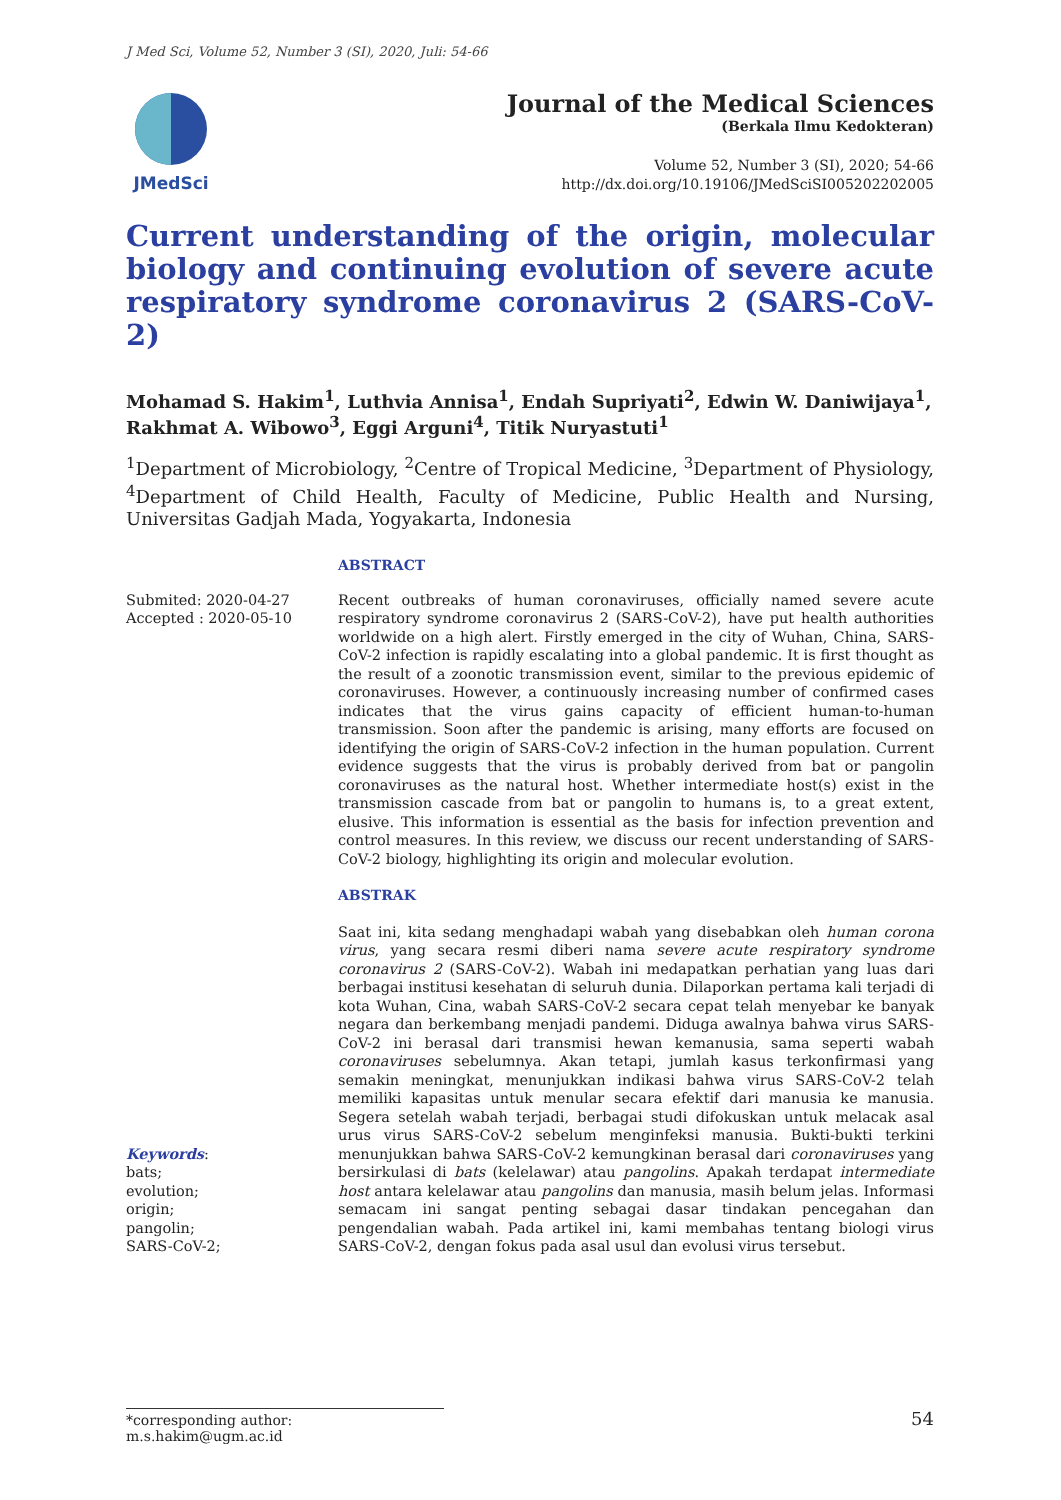J Med Sci, Volume 52, Number 3 (SI), 2020, Juli: 54-66
JMedSci
Journal of the Medical Sciences
(Berkala Ilmu Kedokteran)
Volume 52, Number 3 (SI), 2020; 54-66
http://dx.doi.org/10.19106/JMedSciSI005202202005
Current understanding of the origin, molecular biology and continuing evolution of severe acute respiratory syndrome coronavirus 2 (SARS-CoV-2)
Mohamad S. Hakim<sup>1</sup>, Luthvia Annisa<sup>1</sup>, Endah Supriyati<sup>2</sup>, Edwin W. Daniwijaya<sup>1</sup>, Rakhmat A. Wibowo<sup>3</sup>, Eggi Arguni<sup>4</sup>, Titik Nuryastuti<sup>1</sup>
<sup>1</sup> Department of Microbiology, <sup>2</sup>Centre of Tropical Medicine, <sup>3</sup>Department of Physiology, <sup>4</sup>Department of Child Health, Faculty of Medicine, Public Health and Nursing, Universitas Gadjah Mada, Yogyakarta, Indonesia
ABSTRACT
Submited: 2020-04-27
Accepted : 2020-05-10
Recent outbreaks of human coronaviruses, officially named severe acute respiratory syndrome coronavirus 2 (SARS-CoV-2), have put health authorities worldwide on a high alert. Firstly emerged in the city of Wuhan, China, SARS-CoV-2 infection is rapidly escalating into a global pandemic. It is first thought as the result of a zoonotic transmission event, similar to the previous epidemic of coronaviruses. However, a continuously increasing number of confirmed cases indicates that the virus gains capacity of efficient human-to-human transmission. Soon after the pandemic is arising, many efforts are focused on identifying the origin of SARS-CoV-2 infection in the human population. Current evidence suggests that the virus is probably derived from bat or pangolin coronaviruses as the natural host. Whether intermediate host(s) exist in the transmission cascade from bat or pangolin to humans is, to a great extent, elusive. This information is essential as the basis for infection prevention and control measures. In this review, we discuss our recent understanding of SARS-CoV-2 biology, highlighting its origin and molecular evolution.
Keywords:
bats;
evolution;
origin;
pangolin;
SARS-CoV-2;
ABSTRAK
Saat ini, kita sedang menghadapi wabah yang disebabkan oleh human corona virus, yang secara resmi diberi nama severe acute respiratory syndrome coronavirus 2 (SARS-CoV-2). Wabah ini medapatkan perhatian yang luas dari berbagai institusi kesehatan di seluruh dunia. Dilaporkan pertama kali terjadi di kota Wuhan, Cina, wabah SARS-CoV-2 secara cepat telah menyebar ke banyak negara dan berkembang menjadi pandemi. Diduga awalnya bahwa virus SARS-CoV-2 ini berasal dari transmisi hewan kemanusia, sama seperti wabah coronaviruses sebelumnya. Akan tetapi, jumlah kasus terkonfirmasi yang semakin meningkat, menunjukkan indikasi bahwa virus SARS-CoV-2 telah memiliki kapasitas untuk menular secara efektif dari manusia ke manusia. Segera setelah wabah terjadi, berbagai studi difokuskan untuk melacak asal urus virus SARS-CoV-2 sebelum menginfeksi manusia. Bukti-bukti terkini menunjukkan bahwa SARS-CoV-2 kemungkinan berasal dari coronaviruses yang bersirkulasi di bats (kelelawar) atau pangolins. Apakah terdapat intermediate host antara kelelawar atau pangolins dan manusia, masih belum jelas. Informasi semacam ini sangat penting sebagai dasar tindakan pencegahan dan pengendalian wabah. Pada artikel ini, kami membahas tentang biologi virus SARS-CoV-2, dengan fokus pada asal usul dan evolusi virus tersebut.
*corresponding author: m.s.hakim@ugm.ac.id 54